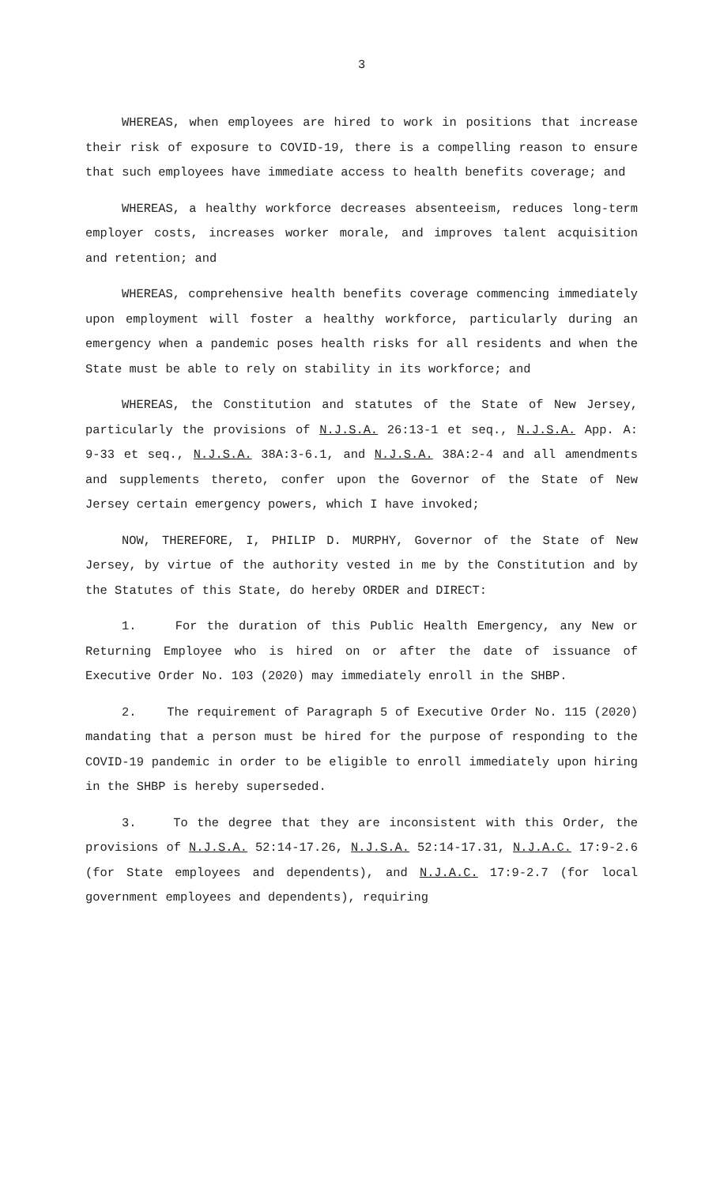3
WHEREAS, when employees are hired to work in positions that increase their risk of exposure to COVID-19, there is a compelling reason to ensure that such employees have immediate access to health benefits coverage; and
WHEREAS, a healthy workforce decreases absenteeism, reduces long-term employer costs, increases worker morale, and improves talent acquisition and retention; and
WHEREAS, comprehensive health benefits coverage commencing immediately upon employment will foster a healthy workforce, particularly during an emergency when a pandemic poses health risks for all residents and when the State must be able to rely on stability in its workforce; and
WHEREAS, the Constitution and statutes of the State of New Jersey, particularly the provisions of N.J.S.A. 26:13-1 et seq., N.J.S.A. App. A: 9-33 et seq., N.J.S.A. 38A:3-6.1, and N.J.S.A. 38A:2-4 and all amendments and supplements thereto, confer upon the Governor of the State of New Jersey certain emergency powers, which I have invoked;
NOW, THEREFORE, I, PHILIP D. MURPHY, Governor of the State of New Jersey, by virtue of the authority vested in me by the Constitution and by the Statutes of this State, do hereby ORDER and DIRECT:
1. For the duration of this Public Health Emergency, any New or Returning Employee who is hired on or after the date of issuance of Executive Order No. 103 (2020) may immediately enroll in the SHBP.
2. The requirement of Paragraph 5 of Executive Order No. 115 (2020) mandating that a person must be hired for the purpose of responding to the COVID-19 pandemic in order to be eligible to enroll immediately upon hiring in the SHBP is hereby superseded.
3. To the degree that they are inconsistent with this Order, the provisions of N.J.S.A. 52:14-17.26, N.J.S.A. 52:14-17.31, N.J.A.C. 17:9-2.6 (for State employees and dependents), and N.J.A.C. 17:9-2.7 (for local government employees and dependents), requiring